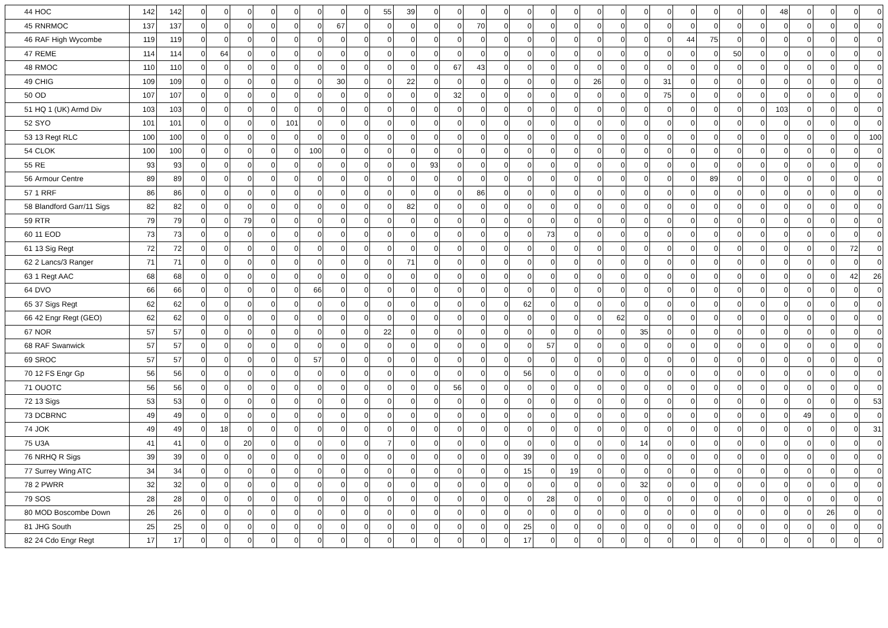| 44 | HOC | 142 | 142 | 0 | 0 | 0 | 0 | 0 | 0 | 0 | 0 | 55 | 39 | 0 | 0 | 0 | 0 | 0 | 0 | 0 | 0 | 0 | 0 | 0 | 0 | 0 | 0 | 0 | 48 | 0 | 0 | 0 | 0 |
| 45 | RNRMOC | 137 | 137 | 0 | 0 | 0 | 0 | 0 | 0 | 67 | 0 | 0 | 0 | 0 | 0 | 70 | 0 | 0 | 0 | 0 | 0 | 0 | 0 | 0 | 0 | 0 | 0 | 0 | 0 | 0 | 0 | 0 | 0 |
| 46 | RAF High Wycombe | 119 | 119 | 0 | 0 | 0 | 0 | 0 | 0 | 0 | 0 | 0 | 0 | 0 | 0 | 0 | 0 | 0 | 0 | 0 | 0 | 0 | 0 | 0 | 44 | 75 | 0 | 0 | 0 | 0 | 0 | 0 | 0 |
| 47 | REME | 114 | 114 | 0 | 64 | 0 | 0 | 0 | 0 | 0 | 0 | 0 | 0 | 0 | 0 | 0 | 0 | 0 | 0 | 0 | 0 | 0 | 0 | 0 | 0 | 0 | 50 | 0 | 0 | 0 | 0 | 0 | 0 |
| 48 | RMOC | 110 | 110 | 0 | 0 | 0 | 0 | 0 | 0 | 0 | 0 | 0 | 0 | 0 | 67 | 43 | 0 | 0 | 0 | 0 | 0 | 0 | 0 | 0 | 0 | 0 | 0 | 0 | 0 | 0 | 0 | 0 | 0 |
| 49 | CHIG | 109 | 109 | 0 | 0 | 0 | 0 | 0 | 0 | 30 | 0 | 0 | 22 | 0 | 0 | 0 | 0 | 0 | 0 | 0 | 26 | 0 | 0 | 31 | 0 | 0 | 0 | 0 | 0 | 0 | 0 | 0 | 0 |
| 50 | OD | 107 | 107 | 0 | 0 | 0 | 0 | 0 | 0 | 0 | 0 | 0 | 0 | 0 | 32 | 0 | 0 | 0 | 0 | 0 | 0 | 0 | 0 | 75 | 0 | 0 | 0 | 0 | 0 | 0 | 0 | 0 | 0 |
| 51 | HQ 1 (UK) Armd Div | 103 | 103 | 0 | 0 | 0 | 0 | 0 | 0 | 0 | 0 | 0 | 0 | 0 | 0 | 0 | 0 | 0 | 0 | 0 | 0 | 0 | 0 | 0 | 0 | 0 | 0 | 0 | 103 | 0 | 0 | 0 | 0 |
| 52 | SYO | 101 | 101 | 0 | 0 | 0 | 0 | 101 | 0 | 0 | 0 | 0 | 0 | 0 | 0 | 0 | 0 | 0 | 0 | 0 | 0 | 0 | 0 | 0 | 0 | 0 | 0 | 0 | 0 | 0 | 0 | 0 | 0 |
| 53 | 13 Regt RLC | 100 | 100 | 0 | 0 | 0 | 0 | 0 | 0 | 0 | 0 | 0 | 0 | 0 | 0 | 0 | 0 | 0 | 0 | 0 | 0 | 0 | 0 | 0 | 0 | 0 | 0 | 0 | 0 | 0 | 0 | 0 | 100 |
| 54 | CLOK | 100 | 100 | 0 | 0 | 0 | 0 | 0 | 100 | 0 | 0 | 0 | 0 | 0 | 0 | 0 | 0 | 0 | 0 | 0 | 0 | 0 | 0 | 0 | 0 | 0 | 0 | 0 | 0 | 0 | 0 | 0 | 0 |
| 55 | RE | 93 | 93 | 0 | 0 | 0 | 0 | 0 | 0 | 0 | 0 | 0 | 0 | 93 | 0 | 0 | 0 | 0 | 0 | 0 | 0 | 0 | 0 | 0 | 0 | 0 | 0 | 0 | 0 | 0 | 0 | 0 | 0 |
| 56 | Armour Centre | 89 | 89 | 0 | 0 | 0 | 0 | 0 | 0 | 0 | 0 | 0 | 0 | 0 | 0 | 0 | 0 | 0 | 0 | 0 | 0 | 0 | 0 | 0 | 0 | 89 | 0 | 0 | 0 | 0 | 0 | 0 | 0 |
| 57 | 1 RRF | 86 | 86 | 0 | 0 | 0 | 0 | 0 | 0 | 0 | 0 | 0 | 0 | 0 | 0 | 86 | 0 | 0 | 0 | 0 | 0 | 0 | 0 | 0 | 0 | 0 | 0 | 0 | 0 | 0 | 0 | 0 | 0 |
| 58 | Blandford Garr/11 Sigs | 82 | 82 | 0 | 0 | 0 | 0 | 0 | 0 | 0 | 0 | 0 | 82 | 0 | 0 | 0 | 0 | 0 | 0 | 0 | 0 | 0 | 0 | 0 | 0 | 0 | 0 | 0 | 0 | 0 | 0 | 0 | 0 |
| 59 | RTR | 79 | 79 | 0 | 0 | 79 | 0 | 0 | 0 | 0 | 0 | 0 | 0 | 0 | 0 | 0 | 0 | 0 | 0 | 0 | 0 | 0 | 0 | 0 | 0 | 0 | 0 | 0 | 0 | 0 | 0 | 0 | 0 |
| 60 | 11 EOD | 73 | 73 | 0 | 0 | 0 | 0 | 0 | 0 | 0 | 0 | 0 | 0 | 0 | 0 | 0 | 0 | 0 | 73 | 0 | 0 | 0 | 0 | 0 | 0 | 0 | 0 | 0 | 0 | 0 | 0 | 0 | 0 |
| 61 | 13 Sig Regt | 72 | 72 | 0 | 0 | 0 | 0 | 0 | 0 | 0 | 0 | 0 | 0 | 0 | 0 | 0 | 0 | 0 | 0 | 0 | 0 | 0 | 0 | 0 | 0 | 0 | 0 | 0 | 0 | 0 | 0 | 72 | 0 |
| 62 | 2 Lancs/3 Ranger | 71 | 71 | 0 | 0 | 0 | 0 | 0 | 0 | 0 | 0 | 0 | 71 | 0 | 0 | 0 | 0 | 0 | 0 | 0 | 0 | 0 | 0 | 0 | 0 | 0 | 0 | 0 | 0 | 0 | 0 | 0 | 0 |
| 63 | 1 Regt AAC | 68 | 68 | 0 | 0 | 0 | 0 | 0 | 0 | 0 | 0 | 0 | 0 | 0 | 0 | 0 | 0 | 0 | 0 | 0 | 0 | 0 | 0 | 0 | 0 | 0 | 0 | 0 | 0 | 0 | 0 | 42 | 26 |
| 64 | DVO | 66 | 66 | 0 | 0 | 0 | 0 | 0 | 66 | 0 | 0 | 0 | 0 | 0 | 0 | 0 | 0 | 0 | 0 | 0 | 0 | 0 | 0 | 0 | 0 | 0 | 0 | 0 | 0 | 0 | 0 | 0 | 0 |
| 65 | 37 Sigs Regt | 62 | 62 | 0 | 0 | 0 | 0 | 0 | 0 | 0 | 0 | 0 | 0 | 0 | 0 | 0 | 0 | 62 | 0 | 0 | 0 | 0 | 0 | 0 | 0 | 0 | 0 | 0 | 0 | 0 | 0 | 0 | 0 |
| 66 | 42 Engr Regt (GEO) | 62 | 62 | 0 | 0 | 0 | 0 | 0 | 0 | 0 | 0 | 0 | 0 | 0 | 0 | 0 | 0 | 0 | 0 | 0 | 0 | 62 | 0 | 0 | 0 | 0 | 0 | 0 | 0 | 0 | 0 | 0 | 0 |
| 67 | NOR | 57 | 57 | 0 | 0 | 0 | 0 | 0 | 0 | 0 | 0 | 22 | 0 | 0 | 0 | 0 | 0 | 0 | 0 | 0 | 0 | 0 | 35 | 0 | 0 | 0 | 0 | 0 | 0 | 0 | 0 | 0 | 0 |
| 68 | RAF Swanwick | 57 | 57 | 0 | 0 | 0 | 0 | 0 | 0 | 0 | 0 | 0 | 0 | 0 | 0 | 0 | 0 | 0 | 57 | 0 | 0 | 0 | 0 | 0 | 0 | 0 | 0 | 0 | 0 | 0 | 0 | 0 | 0 |
| 69 | SROC | 57 | 57 | 0 | 0 | 0 | 0 | 0 | 57 | 0 | 0 | 0 | 0 | 0 | 0 | 0 | 0 | 0 | 0 | 0 | 0 | 0 | 0 | 0 | 0 | 0 | 0 | 0 | 0 | 0 | 0 | 0 | 0 |
| 70 | 12 FS Engr Gp | 56 | 56 | 0 | 0 | 0 | 0 | 0 | 0 | 0 | 0 | 0 | 0 | 0 | 0 | 0 | 0 | 56 | 0 | 0 | 0 | 0 | 0 | 0 | 0 | 0 | 0 | 0 | 0 | 0 | 0 | 0 | 0 |
| 71 | OUOTC | 56 | 56 | 0 | 0 | 0 | 0 | 0 | 0 | 0 | 0 | 0 | 0 | 0 | 56 | 0 | 0 | 0 | 0 | 0 | 0 | 0 | 0 | 0 | 0 | 0 | 0 | 0 | 0 | 0 | 0 | 0 | 0 |
| 72 | 13 Sigs | 53 | 53 | 0 | 0 | 0 | 0 | 0 | 0 | 0 | 0 | 0 | 0 | 0 | 0 | 0 | 0 | 0 | 0 | 0 | 0 | 0 | 0 | 0 | 0 | 0 | 0 | 0 | 0 | 0 | 0 | 0 | 53 |
| 73 | DCBRNC | 49 | 49 | 0 | 0 | 0 | 0 | 0 | 0 | 0 | 0 | 0 | 0 | 0 | 0 | 0 | 0 | 0 | 0 | 0 | 0 | 0 | 0 | 0 | 0 | 0 | 0 | 0 | 0 | 49 | 0 | 0 | 0 |
| 74 | JOK | 49 | 49 | 0 | 18 | 0 | 0 | 0 | 0 | 0 | 0 | 0 | 0 | 0 | 0 | 0 | 0 | 0 | 0 | 0 | 0 | 0 | 0 | 0 | 0 | 0 | 0 | 0 | 0 | 0 | 0 | 0 | 31 |
| 75 | U3A | 41 | 41 | 0 | 0 | 20 | 0 | 0 | 0 | 0 | 0 | 7 | 0 | 0 | 0 | 0 | 0 | 0 | 0 | 0 | 0 | 0 | 14 | 0 | 0 | 0 | 0 | 0 | 0 | 0 | 0 | 0 | 0 |
| 76 | NRHQ R Sigs | 39 | 39 | 0 | 0 | 0 | 0 | 0 | 0 | 0 | 0 | 0 | 0 | 0 | 0 | 0 | 0 | 39 | 0 | 0 | 0 | 0 | 0 | 0 | 0 | 0 | 0 | 0 | 0 | 0 | 0 | 0 | 0 |
| 77 | Surrey Wing ATC | 34 | 34 | 0 | 0 | 0 | 0 | 0 | 0 | 0 | 0 | 0 | 0 | 0 | 0 | 0 | 0 | 15 | 0 | 19 | 0 | 0 | 0 | 0 | 0 | 0 | 0 | 0 | 0 | 0 | 0 | 0 | 0 |
| 78 | 2 PWRR | 32 | 32 | 0 | 0 | 0 | 0 | 0 | 0 | 0 | 0 | 0 | 0 | 0 | 0 | 0 | 0 | 0 | 0 | 0 | 0 | 0 | 32 | 0 | 0 | 0 | 0 | 0 | 0 | 0 | 0 | 0 | 0 |
| 79 | SOS | 28 | 28 | 0 | 0 | 0 | 0 | 0 | 0 | 0 | 0 | 0 | 0 | 0 | 0 | 0 | 0 | 0 | 28 | 0 | 0 | 0 | 0 | 0 | 0 | 0 | 0 | 0 | 0 | 0 | 0 | 0 | 0 |
| 80 | MOD Boscombe Down | 26 | 26 | 0 | 0 | 0 | 0 | 0 | 0 | 0 | 0 | 0 | 0 | 0 | 0 | 0 | 0 | 0 | 0 | 0 | 0 | 0 | 0 | 0 | 0 | 0 | 0 | 0 | 0 | 0 | 26 | 0 | 0 |
| 81 | JHG South | 25 | 25 | 0 | 0 | 0 | 0 | 0 | 0 | 0 | 0 | 0 | 0 | 0 | 0 | 0 | 0 | 25 | 0 | 0 | 0 | 0 | 0 | 0 | 0 | 0 | 0 | 0 | 0 | 0 | 0 | 0 | 0 |
| 82 | 24 Cdo Engr Regt | 17 | 17 | 0 | 0 | 0 | 0 | 0 | 0 | 0 | 0 | 0 | 0 | 0 | 0 | 0 | 0 | 17 | 0 | 0 | 0 | 0 | 0 | 0 | 0 | 0 | 0 | 0 | 0 | 0 | 0 | 0 | 0 |